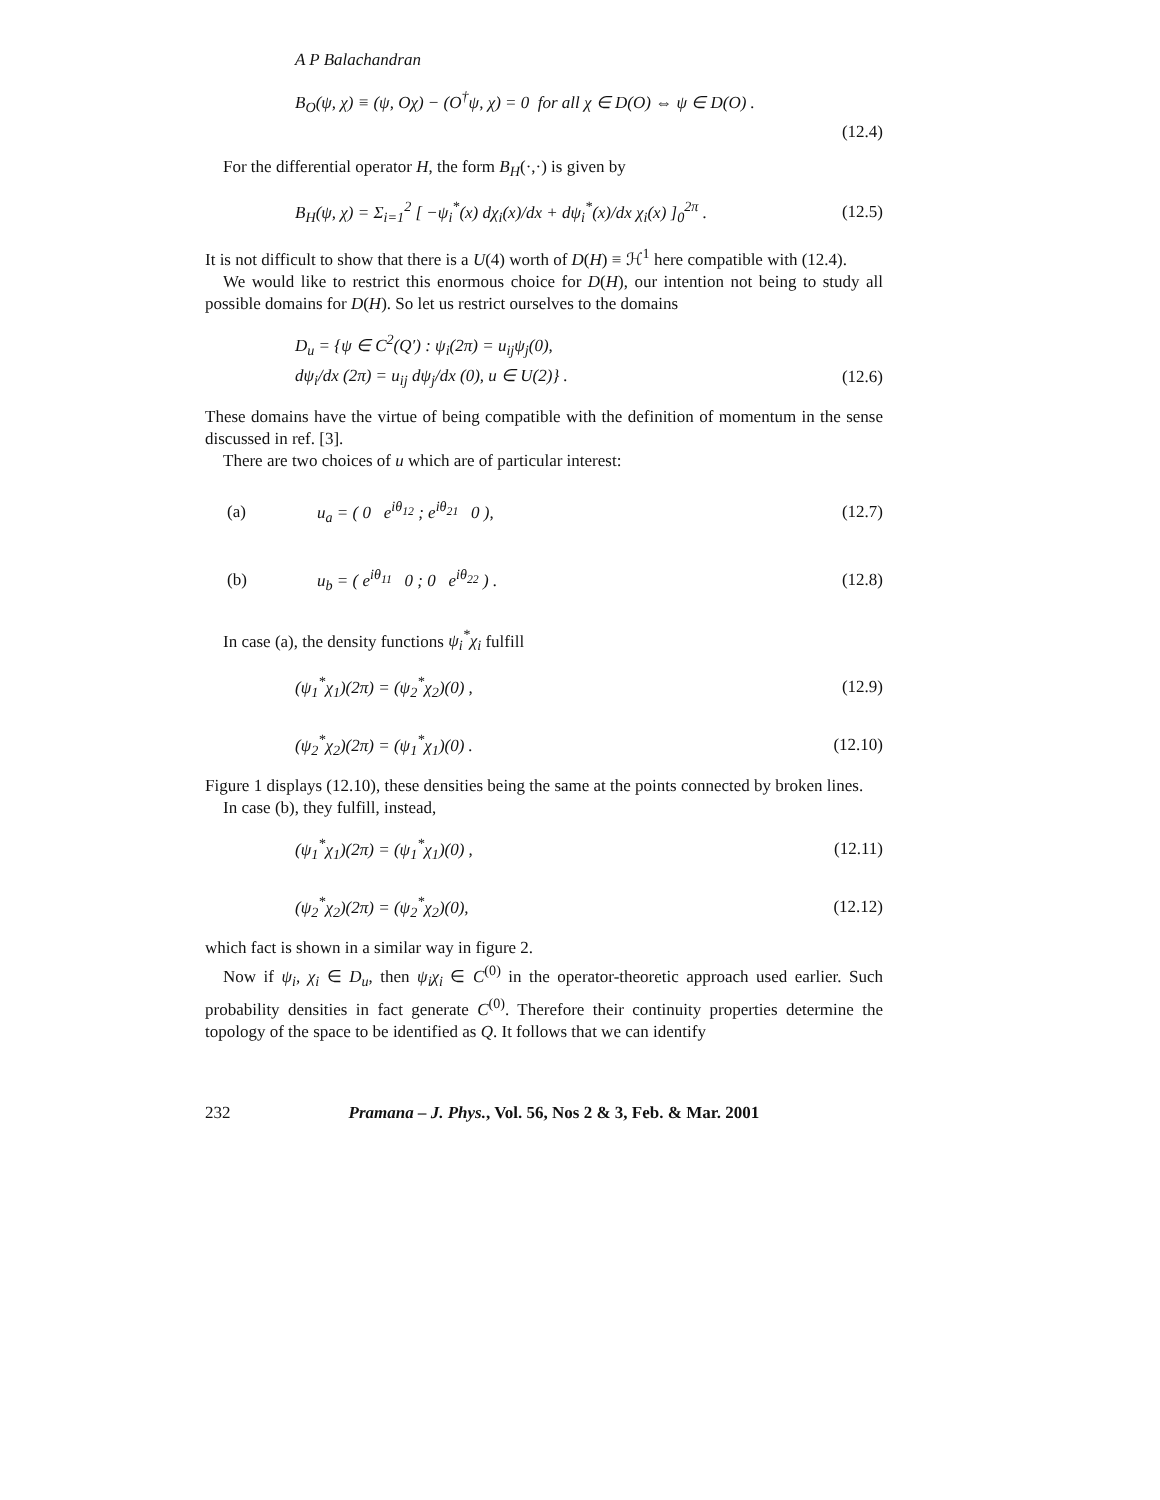A P Balachandran
B<sub>O</sub>(ψ, χ) ≡ (ψ, Oχ) − (O<sup>†</sup>ψ, χ) = 0 for all χ ∈ D(O) ⇔ ψ ∈ D(O) .
(12.4)
For the differential operator H, the form B<sub>H</sub>(·,·) is given by
B<sub>H</sub>(ψ, χ) = Σ<sub>i=1</sub><sup>2</sup> [ −ψ<sub>i</sub><sup>*</sup>(x) dχ<sub>i</sub>(x)/dx + dψ<sub>i</sub><sup>*</sup>(x)/dx χ<sub>i</sub>(x) ]<sub>0</sub><sup>2π</sup> . (12.5)
It is not difficult to show that there is a U(4) worth of D(H) ≡ ℋ<sup>1</sup> here compatible with (12.4).
We would like to restrict this enormous choice for D(H), our intention not being to study all possible domains for D(H). So let us restrict ourselves to the domains
D<sub>u</sub> = {ψ ∈ C<sup>2</sup>(Q′) : ψ<sub>i</sub>(2π) = u<sub>ij</sub>ψ<sub>j</sub>(0),
dψ<sub>i</sub>/dx (2π) = u<sub>ij</sub> dψ<sub>j</sub>/dx (0), u ∈ U(2)} . (12.6)
These domains have the virtue of being compatible with the definition of momentum in the sense discussed in ref. [3].
There are two choices of u which are of particular interest:
(a) u<sub>a</sub> = ( 0 e<sup>iθ<sub>12</sub></sup> ; e<sup>iθ<sub>21</sub></sup> 0 ), (12.7)
(b) u<sub>b</sub> = ( e<sup>iθ<sub>11</sub></sup> 0 ; 0 e<sup>iθ<sub>22</sub></sup> ) . (12.8)
In case (a), the density functions ψ<sub>i</sub><sup>*</sup>χ<sub>i</sub> fulfill
(ψ<sub>1</sub><sup>*</sup>χ<sub>1</sub>)(2π) = (ψ<sub>2</sub><sup>*</sup>χ<sub>2</sub>)(0) , (12.9)
(ψ<sub>2</sub><sup>*</sup>χ<sub>2</sub>)(2π) = (ψ<sub>1</sub><sup>*</sup>χ<sub>1</sub>)(0) . (12.10)
Figure 1 displays (12.10), these densities being the same at the points connected by broken lines.
In case (b), they fulfill, instead,
(ψ<sub>1</sub><sup>*</sup>χ<sub>1</sub>)(2π) = (ψ<sub>1</sub><sup>*</sup>χ<sub>1</sub>)(0) , (12.11)
(ψ<sub>2</sub><sup>*</sup>χ<sub>2</sub>)(2π) = (ψ<sub>2</sub><sup>*</sup>χ<sub>2</sub>)(0), (12.12)
which fact is shown in a similar way in figure 2.
Now if ψ<sub>i</sub>, χ<sub>i</sub> ∈ D<sub>u</sub>, then ψ<sub>i</sub>χ<sub>i</sub> ∈ C<sup>(0)</sup> in the operator-theoretic approach used earlier. Such probability densities in fact generate C<sup>(0)</sup>. Therefore their continuity properties determine the topology of the space to be identified as Q. It follows that we can identify
232 Pramana – J. Phys., Vol. 56, Nos 2 & 3, Feb. & Mar. 2001